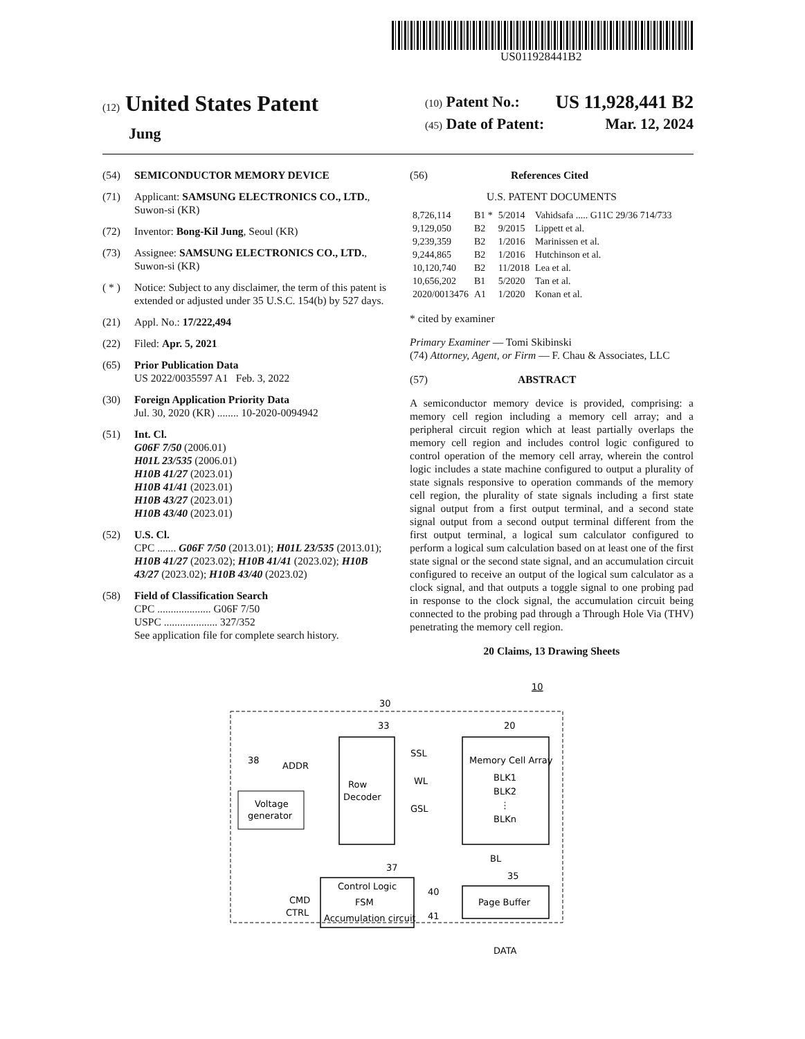US011928441B2
(12) United States Patent
Jung
(10) Patent No.: US 11,928,441 B2
(45) Date of Patent: Mar. 12, 2024
(54) SEMICONDUCTOR MEMORY DEVICE
(71) Applicant: SAMSUNG ELECTRONICS CO., LTD., Suwon-si (KR)
(72) Inventor: Bong-Kil Jung, Seoul (KR)
(73) Assignee: SAMSUNG ELECTRONICS CO., LTD., Suwon-si (KR)
( * ) Notice: Subject to any disclaimer, the term of this patent is extended or adjusted under 35 U.S.C. 154(b) by 527 days.
(21) Appl. No.: 17/222,494
(22) Filed: Apr. 5, 2021
(65) Prior Publication Data
US 2022/0035597 A1 Feb. 3, 2022
(30) Foreign Application Priority Data
Jul. 30, 2020 (KR) ........ 10-2020-0094942
(51) Int. Cl.
G06F 7/50 (2006.01)
H01L 23/535 (2006.01)
H10B 41/27 (2023.01)
H10B 41/41 (2023.01)
H10B 43/27 (2023.01)
H10B 43/40 (2023.01)
(52) U.S. Cl.
CPC ....... G06F 7/50 (2013.01); H01L 23/535 (2013.01); H10B 41/27 (2023.02); H10B 41/41 (2023.02); H10B 43/27 (2023.02); H10B 43/40 (2023.02)
(58) Field of Classification Search
CPC .................... G06F 7/50
USPC .................... 327/352
See application file for complete search history.
(56) References Cited
U.S. PATENT DOCUMENTS
| 8,726,114 | B1 * | 5/2014 | Vahidsafa ..... G11C 29/36 714/733 |
| 9,129,050 | B2 | 9/2015 | Lippett et al. |
| 9,239,359 | B2 | 1/2016 | Marinissen et al. |
| 9,244,865 | B2 | 1/2016 | Hutchinson et al. |
| 10,120,740 | B2 | 11/2018 | Lea et al. |
| 10,656,202 | B1 | 5/2020 | Tan et al. |
| 2020/0013476 | A1 | 1/2020 | Konan et al. |
* cited by examiner
Primary Examiner — Tomi Skibinski
(74) Attorney, Agent, or Firm — F. Chau & Associates, LLC
(57) ABSTRACT
A semiconductor memory device is provided, comprising: a memory cell region including a memory cell array; and a peripheral circuit region which at least partially overlaps the memory cell region and includes control logic configured to control operation of the memory cell array, wherein the control logic includes a state machine configured to output a plurality of state signals responsive to operation commands of the memory cell region, the plurality of state signals including a first state signal output from a first output terminal, and a second state signal output from a second output terminal different from the first output terminal, a logical sum calculator configured to perform a logical sum calculation based on at least one of the first state signal or the second state signal, and an accumulation circuit configured to receive an output of the logical sum calculator as a clock signal, and that outputs a toggle signal to one probing pad in response to the clock signal, the accumulation circuit being connected to the probing pad through a Through Hole Via (THV) penetrating the memory cell region.
20 Claims, 13 Drawing Sheets
10
30
33
20
Row
Decoder
Memory Cell Array
BLK1
BLK2
⋮
BLKn
SSL
WL
GSL
38
ADDR
Voltage
generator
Control Logic
FSM
Accumulation circuit
37
40
41
CMD
CTRL
Page Buffer
35
BL
DATA